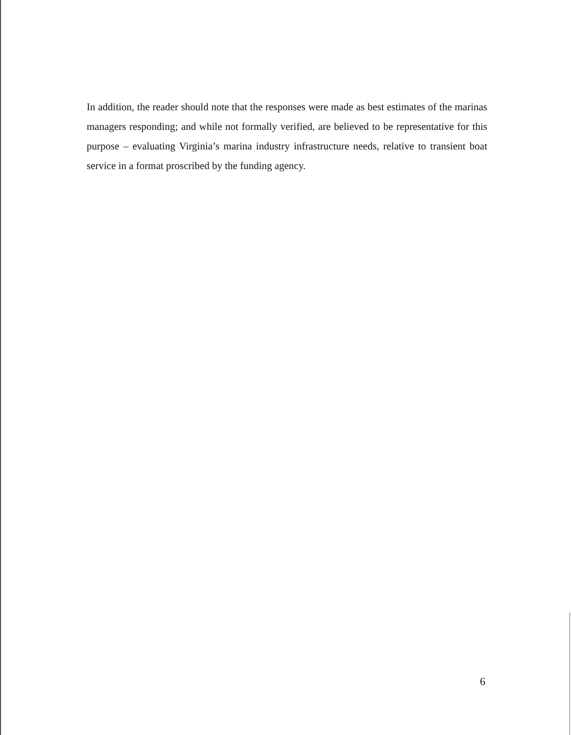In addition, the reader should note that the responses were made as best estimates of the marinas managers responding; and while not formally verified, are believed to be representative for this purpose – evaluating Virginia’s marina industry infrastructure needs, relative to transient boat service in a format proscribed by the funding agency.
6